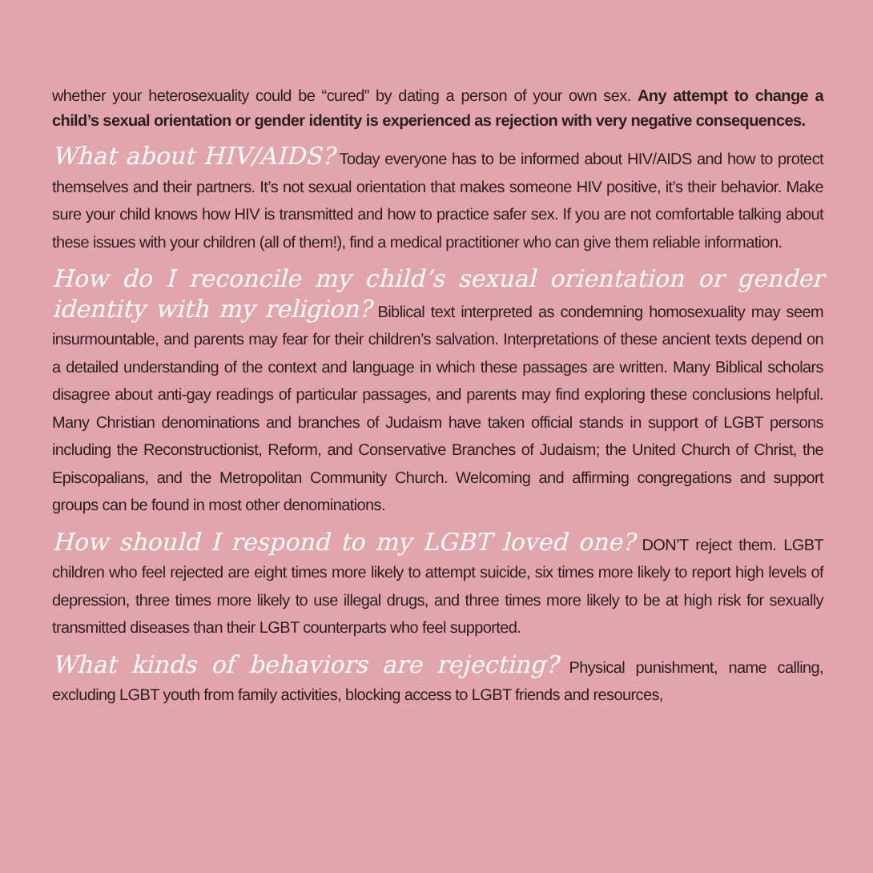whether your heterosexuality could be “cured” by dating a person of your own sex. Any attempt to change a child’s sexual orientation or gender identity is experienced as rejection with very negative consequences.
What about HIV/AIDS? Today everyone has to be informed about HIV/AIDS and how to protect themselves and their partners. It’s not sexual orientation that makes someone HIV positive, it’s their behavior. Make sure your child knows how HIV is transmitted and how to practice safer sex. If you are not comfortable talking about these issues with your children (all of them!), find a medical practitioner who can give them reliable information.
How do I reconcile my child’s sexual orientation or gender identity with my religion? Biblical text interpreted as condemning homosexuality may seem insurmountable, and parents may fear for their children’s salvation. Interpretations of these ancient texts depend on a detailed understanding of the context and language in which these passages are written. Many Biblical scholars disagree about anti-gay readings of particular passages, and parents may find exploring these conclusions helpful. Many Christian denominations and branches of Judaism have taken official stands in support of LGBT persons including the Reconstructionist, Reform, and Conservative Branches of Judaism; the United Church of Christ, the Episcopalians, and the Metropolitan Community Church. Welcoming and affirming congregations and support groups can be found in most other denominations.
How should I respond to my LGBT loved one? DON’T reject them. LGBT children who feel rejected are eight times more likely to attempt suicide, six times more likely to report high levels of depression, three times more likely to use illegal drugs, and three times more likely to be at high risk for sexually transmitted diseases than their LGBT counterparts who feel supported.
What kinds of behaviors are rejecting? Physical punishment, name calling, excluding LGBT youth from family activities, blocking access to LGBT friends and resources,